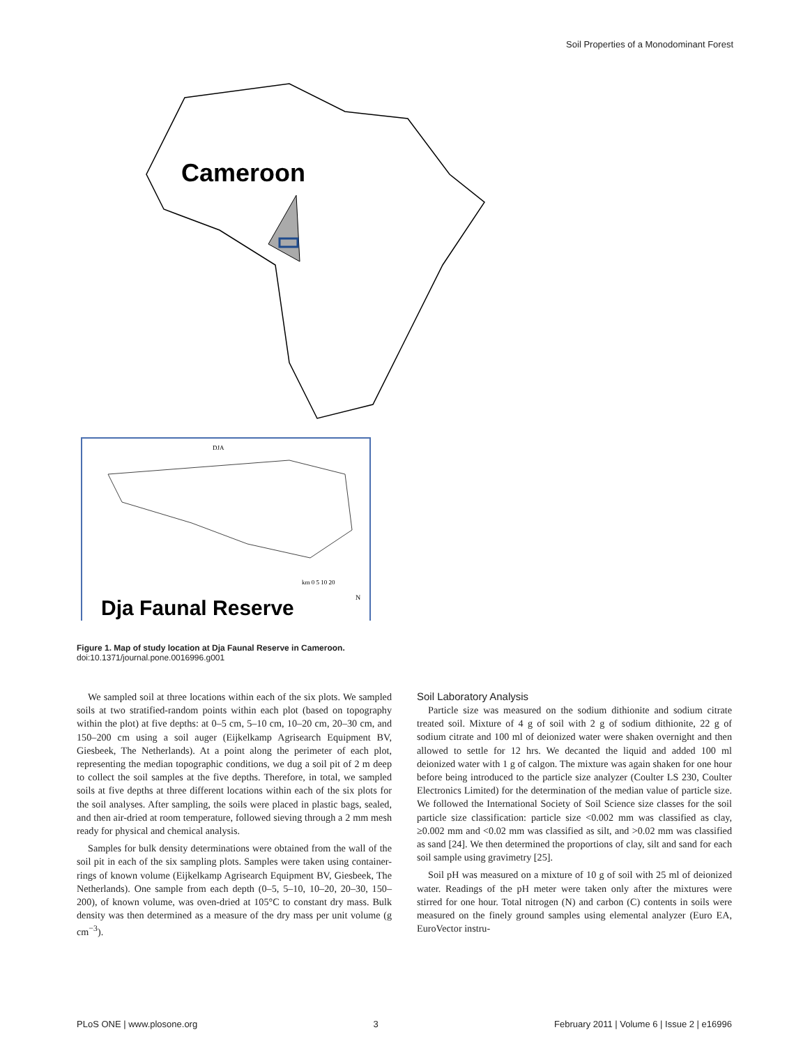Soil Properties of a Monodominant Forest
Cameroon
DJA
km 0 5 10 20
Dja Faunal Reserve
N
Figure 1. Map of study location at Dja Faunal Reserve in Cameroon.
doi:10.1371/journal.pone.0016996.g001
We sampled soil at three locations within each of the six plots. We sampled soils at two stratified-random points within each plot (based on topography within the plot) at five depths: at 0–5 cm, 5–10 cm, 10–20 cm, 20–30 cm, and 150–200 cm using a soil auger (Eijkelkamp Agrisearch Equipment BV, Giesbeek, The Netherlands). At a point along the perimeter of each plot, representing the median topographic conditions, we dug a soil pit of 2 m deep to collect the soil samples at the five depths. Therefore, in total, we sampled soils at five depths at three different locations within each of the six plots for the soil analyses. After sampling, the soils were placed in plastic bags, sealed, and then air-dried at room temperature, followed sieving through a 2 mm mesh ready for physical and chemical analysis.
Samples for bulk density determinations were obtained from the wall of the soil pit in each of the six sampling plots. Samples were taken using container-rings of known volume (Eijkelkamp Agrisearch Equipment BV, Giesbeek, The Netherlands). One sample from each depth (0–5, 5–10, 10–20, 20–30, 150–200), of known volume, was oven-dried at 105°C to constant dry mass. Bulk density was then determined as a measure of the dry mass per unit volume (g cm<sup>−3</sup>).
Soil Laboratory Analysis
Particle size was measured on the sodium dithionite and sodium citrate treated soil. Mixture of 4 g of soil with 2 g of sodium dithionite, 22 g of sodium citrate and 100 ml of deionized water were shaken overnight and then allowed to settle for 12 hrs. We decanted the liquid and added 100 ml deionized water with 1 g of calgon. The mixture was again shaken for one hour before being introduced to the particle size analyzer (Coulter LS 230, Coulter Electronics Limited) for the determination of the median value of particle size. We followed the International Society of Soil Science size classes for the soil particle size classification: particle size <0.002 mm was classified as clay, ≥0.002 mm and <0.02 mm was classified as silt, and >0.02 mm was classified as sand [24]. We then determined the proportions of clay, silt and sand for each soil sample using gravimetry [25].
Soil pH was measured on a mixture of 10 g of soil with 25 ml of deionized water. Readings of the pH meter were taken only after the mixtures were stirred for one hour. Total nitrogen (N) and carbon (C) contents in soils were measured on the finely ground samples using elemental analyzer (Euro EA, EuroVector instru-
PLoS ONE | www.plosone.org 3 February 2011 | Volume 6 | Issue 2 | e16996